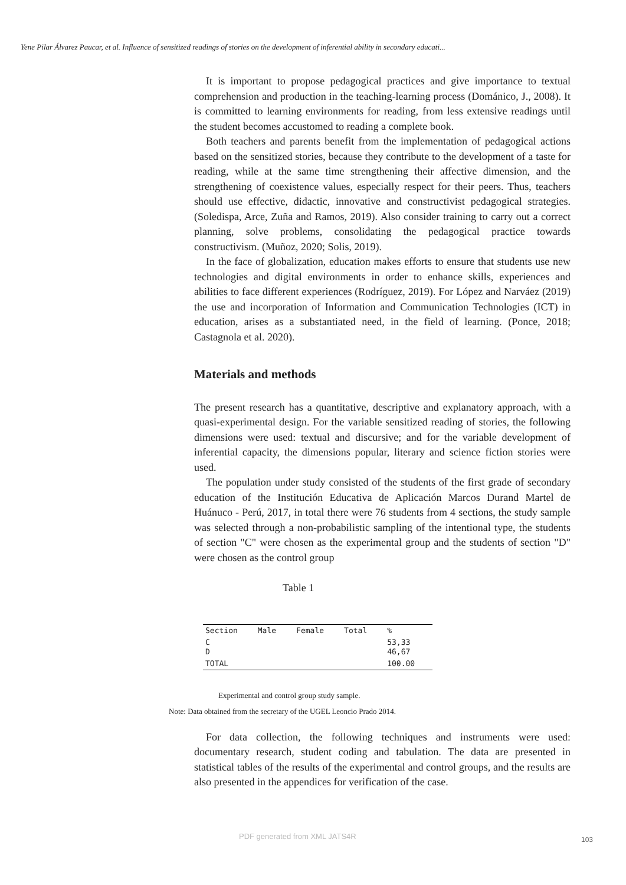Yene Pilar Álvarez Paucar, et al. Influence of sensitized readings of stories on the development of inferential ability in secondary educati...
It is important to propose pedagogical practices and give importance to textual comprehension and production in the teaching-learning process (Dománico, J., 2008). It is committed to learning environments for reading, from less extensive readings until the student becomes accustomed to reading a complete book.
Both teachers and parents benefit from the implementation of pedagogical actions based on the sensitized stories, because they contribute to the development of a taste for reading, while at the same time strengthening their affective dimension, and the strengthening of coexistence values, especially respect for their peers. Thus, teachers should use effective, didactic, innovative and constructivist pedagogical strategies. (Soledispa, Arce, Zuña and Ramos, 2019). Also consider training to carry out a correct planning, solve problems, consolidating the pedagogical practice towards constructivism. (Muñoz, 2020; Solis, 2019).
In the face of globalization, education makes efforts to ensure that students use new technologies and digital environments in order to enhance skills, experiences and abilities to face different experiences (Rodríguez, 2019). For López and Narváez (2019) the use and incorporation of Information and Communication Technologies (ICT) in education, arises as a substantiated need, in the field of learning. (Ponce, 2018; Castagnola et al. 2020).
Materials and methods
The present research has a quantitative, descriptive and explanatory approach, with a quasi-experimental design. For the variable sensitized reading of stories, the following dimensions were used: textual and discursive; and for the variable development of inferential capacity, the dimensions popular, literary and science fiction stories were used.
The population under study consisted of the students of the first grade of secondary education of the Institución Educativa de Aplicación Marcos Durand Martel de Huánuco - Perú, 2017, in total there were 76 students from 4 sections, the study sample was selected through a non-probabilistic sampling of the intentional type, the students of section "C" were chosen as the experimental group and the students of section "D" were chosen as the control group
Table 1
| Section | Male | Female | Total | % |
| --- | --- | --- | --- | --- |
| C D | | | | 53,33 46,67 |
| TOTAL | | | | 100.00 |
Experimental and control group study sample.
Note: Data obtained from the secretary of the UGEL Leoncio Prado 2014.
For data collection, the following techniques and instruments were used: documentary research, student coding and tabulation. The data are presented in statistical tables of the results of the experimental and control groups, and the results are also presented in the appendices for verification of the case.
PDF generated from XML JATS4R 103